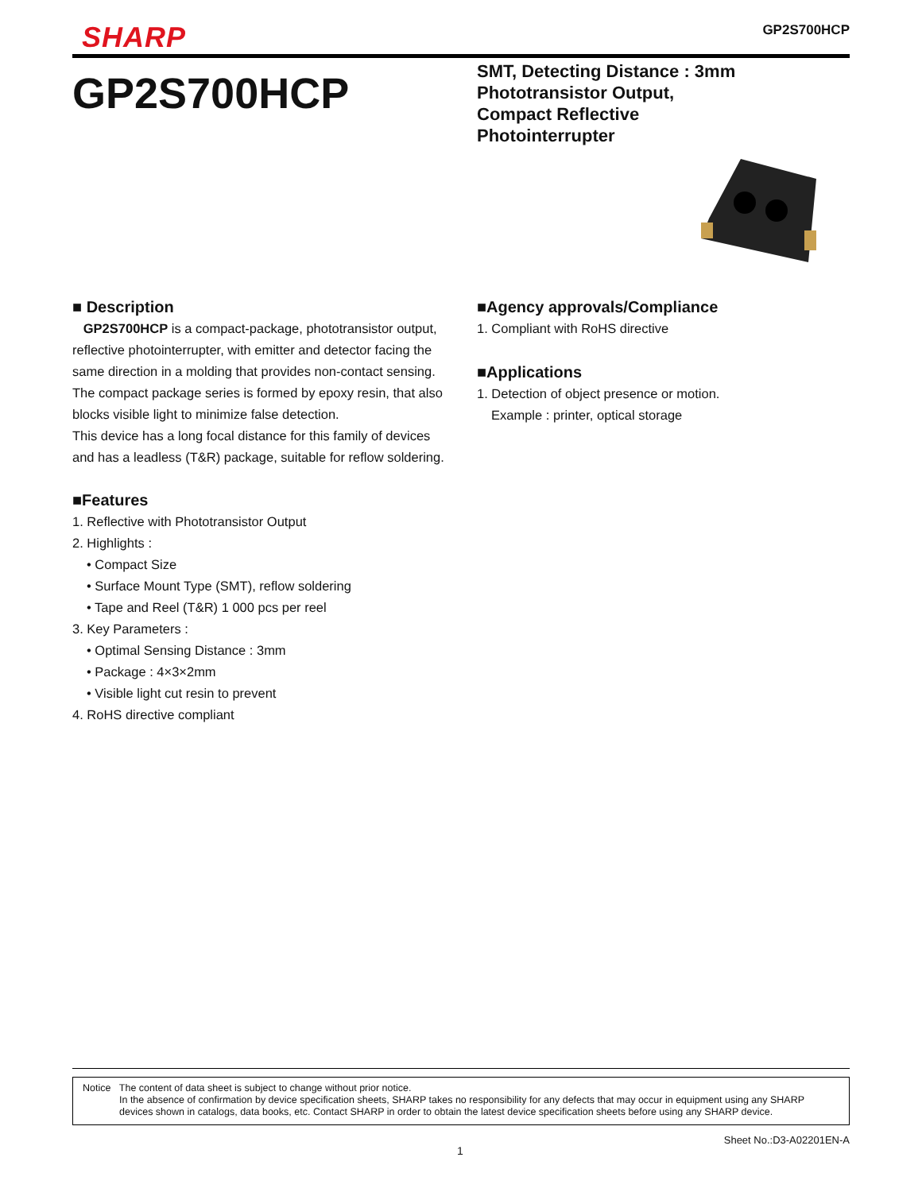SHARP GP2S700HCP
GP2S700HCP
SMT, Detecting Distance : 3mm
Phototransistor Output,
Compact Reflective
Photointerrupter
■ Description
GP2S700HCP is a compact-package, phototransistor output, reflective photointerrupter, with emitter and detector facing the same direction in a molding that provides non-contact sensing. The compact package series is formed by epoxy resin, that also blocks visible light to minimize false detection.
This device has a long focal distance for this family of devices and has a leadless (T&R) package, suitable for reflow soldering.
■Features
1. Reflective with Phototransistor Output
2. Highlights :
• Compact Size
• Surface Mount Type (SMT), reflow soldering
• Tape and Reel (T&R) 1 000 pcs per reel
3. Key Parameters :
• Optimal Sensing Distance : 3mm
• Package : 4×3×2mm
• Visible light cut resin to prevent
4. RoHS directive compliant
■Agency approvals/Compliance
1. Compliant with RoHS directive
■Applications
1. Detection of object presence or motion.
Example : printer, optical storage
Notice The content of data sheet is subject to change without prior notice.
In the absence of confirmation by device specification sheets, SHARP takes no responsibility for any defects that may occur in equipment using any SHARP
devices shown in catalogs, data books, etc. Contact SHARP in order to obtain the latest device specification sheets before using any SHARP device.
Sheet No.:D3-A02201EN-A
1